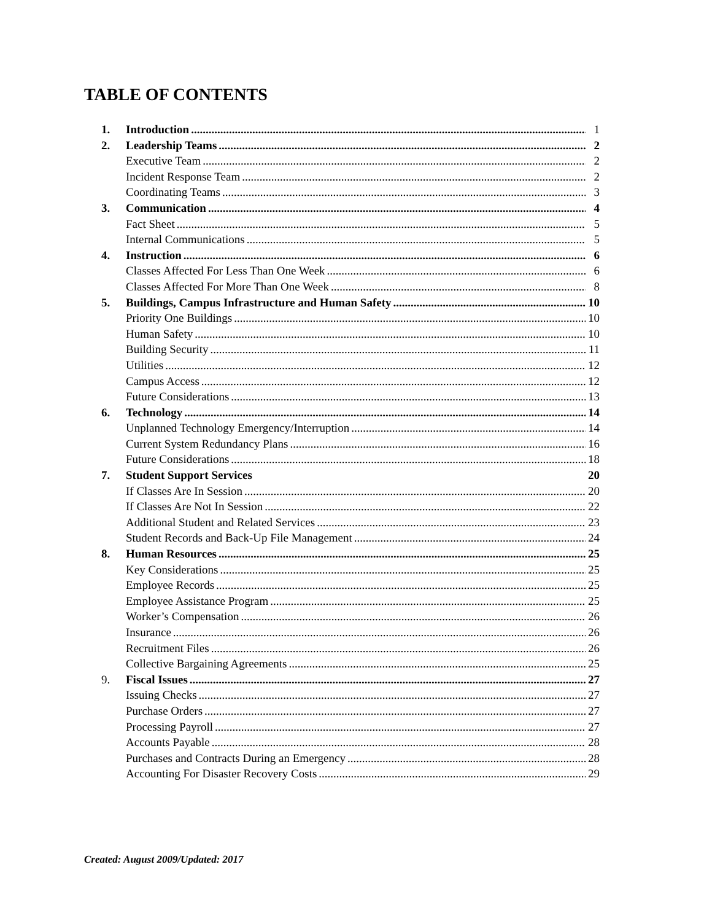TABLE OF CONTENTS
1. Introduction 1
2. Leadership Teams 2
Executive Team 2
Incident Response Team 2
Coordinating Teams 3
3. Communication 4
Fact Sheet 5
Internal Communications 5
4. Instruction 6
Classes Affected For Less Than One Week 6
Classes Affected For More Than One Week 8
5. Buildings, Campus Infrastructure and Human Safety 10
Priority One Buildings 10
Human Safety 10
Building Security 11
Utilities 12
Campus Access 12
Future Considerations 13
6. Technology 14
Unplanned Technology Emergency/Interruption 14
Current System Redundancy Plans 16
Future Considerations 18
7. Student Support Services 20
If Classes Are In Session 20
If Classes Are Not In Session 22
Additional Student and Related Services 23
Student Records and Back-Up File Management 24
8. Human Resources 25
Key Considerations 25
Employee Records 25
Employee Assistance Program 25
Worker’s Compensation 26
Insurance 26
Recruitment Files 26
Collective Bargaining Agreements 25
9. Fiscal Issues 27
Issuing Checks 27
Purchase Orders 27
Processing Payroll 27
Accounts Payable 28
Purchases and Contracts During an Emergency 28
Accounting For Disaster Recovery Costs 29
Created: August 2009/Updated: 2017